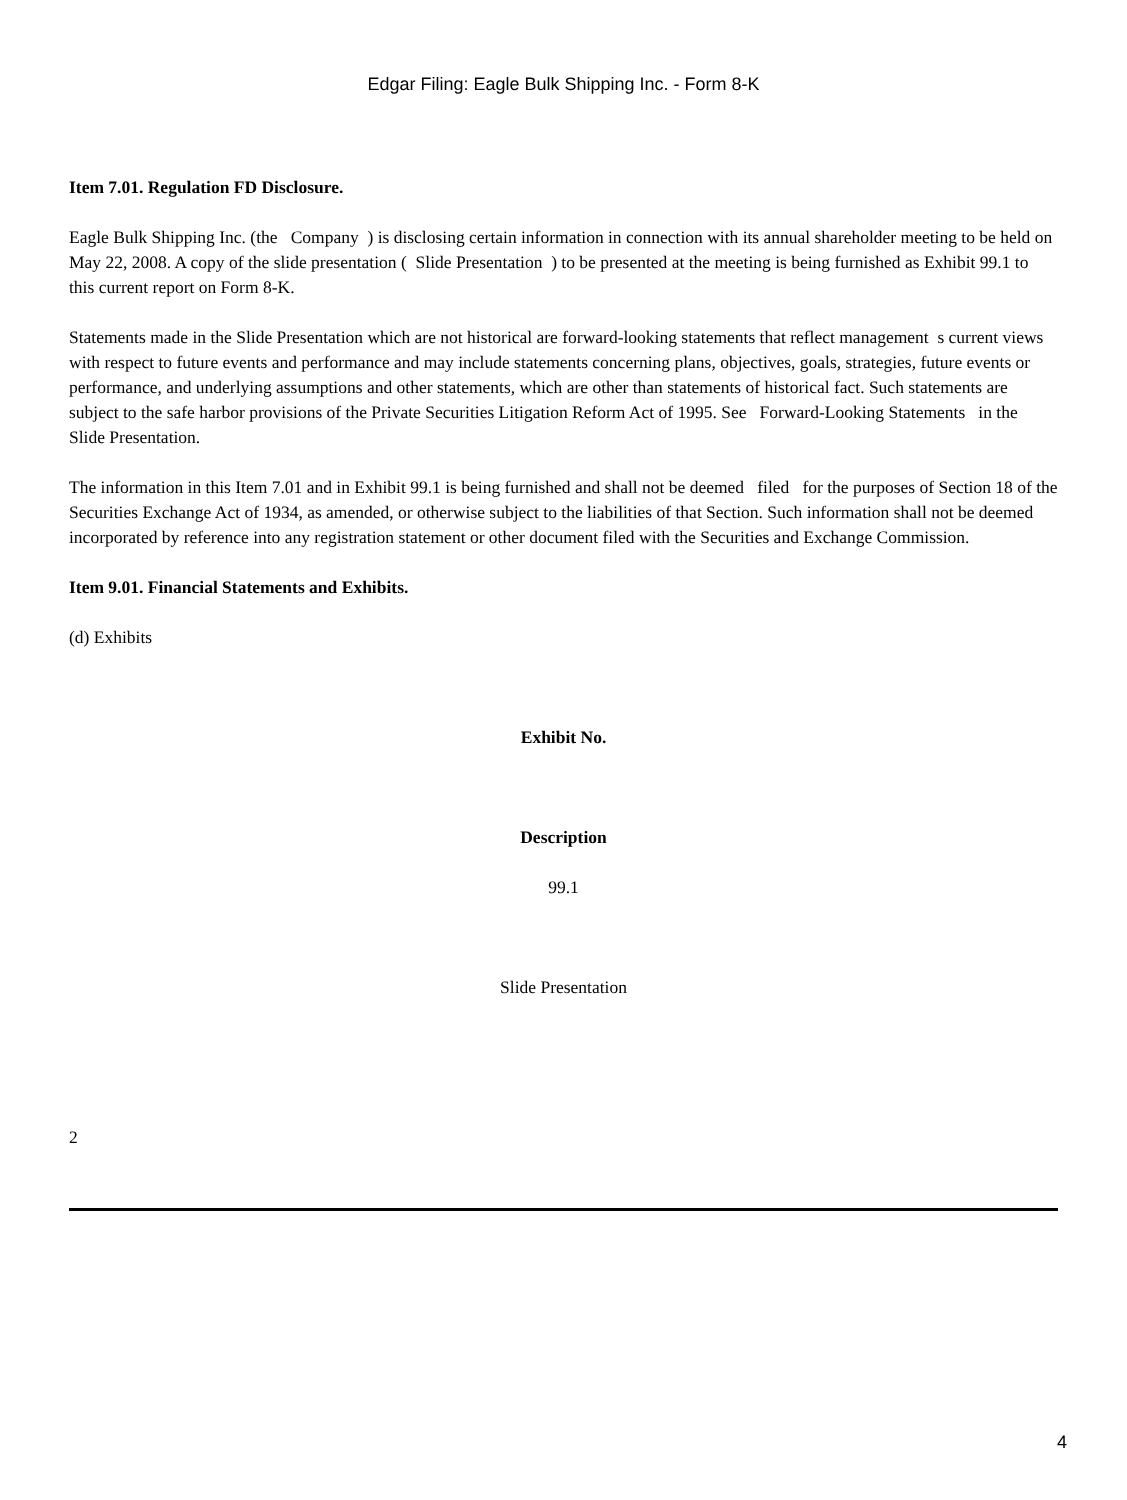Edgar Filing: Eagle Bulk Shipping Inc. - Form 8-K
Item 7.01. Regulation FD Disclosure.
Eagle Bulk Shipping Inc. (the Company ) is disclosing certain information in connection with its annual shareholder meeting to be held on May 22, 2008. A copy of the slide presentation ( Slide Presentation ) to be presented at the meeting is being furnished as Exhibit 99.1 to this current report on Form 8-K.
Statements made in the Slide Presentation which are not historical are forward-looking statements that reflect management s current views with respect to future events and performance and may include statements concerning plans, objectives, goals, strategies, future events or performance, and underlying assumptions and other statements, which are other than statements of historical fact. Such statements are subject to the safe harbor provisions of the Private Securities Litigation Reform Act of 1995. See Forward-Looking Statements in the Slide Presentation.
The information in this Item 7.01 and in Exhibit 99.1 is being furnished and shall not be deemed filed for the purposes of Section 18 of the Securities Exchange Act of 1934, as amended, or otherwise subject to the liabilities of that Section. Such information shall not be deemed incorporated by reference into any registration statement or other document filed with the Securities and Exchange Commission.
Item 9.01. Financial Statements and Exhibits.
(d) Exhibits
Exhibit No.
Description
99.1
Slide Presentation
2
4